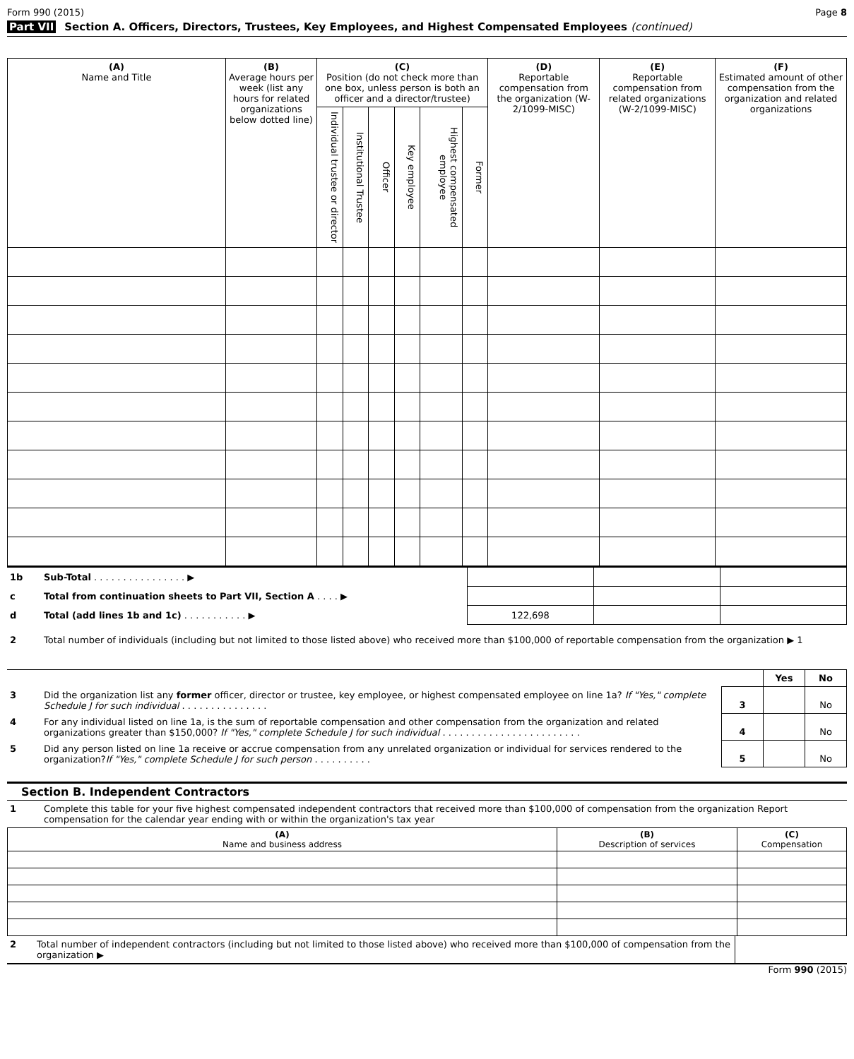Form 990 (2015) Page 8
Part VII Section A. Officers, Directors, Trustees, Key Employees, and Highest Compensated Employees (continued)
| (A) Name and Title | (B) Average hours per week (list any hours for related organizations below dotted line) | (C) Position (do not check more than one box, unless person is both an officer and a director/trustee) | | | | | | (D) Reportable compensation from the organization (W-2/1099-MISC) | (E) Reportable compensation from related organizations (W-2/1099-MISC) | (F) Estimated amount of other compensation from the organization and related organizations |
| --- | --- | --- | --- | --- | --- | --- | --- | --- | --- | --- |
| | | Individual trustee or director | Institutional Trustee | Officer | Key employee | Highest compensated employee | Former | | | |
| 1b | Sub-Total . . . . . . . . . . . . . . . . ▶ | | | |
| c | Total from continuation sheets to Part VII, Section A . . . . ▶ | | | |
| d | Total (add lines 1b and 1c) . . . . . . . . . . . ▶ | 122,698 | | |
| 2 | Total number of individuals (including but not limited to those listed above) who received more than $100,000 of reportable compensation from the organization ▶ 1 |
| | | | Yes | No |
| 3 | Did the organization list any former officer, director or trustee, key employee, or highest compensated employee on line 1a? If "Yes," complete Schedule J for such individual . . . . . . . . . . . . . . . | 3 | | No |
| 4 | For any individual listed on line 1a, is the sum of reportable compensation and other compensation from the organization and related organizations greater than $150,000? If "Yes," complete Schedule J for such individual . . . . . . . . . . . . . . . . . . . . . . . . | 4 | | No |
| 5 | Did any person listed on line 1a receive or accrue compensation from any unrelated organization or individual for services rendered to the organization? If "Yes," complete Schedule J for such person . . . . . . . . . . | 5 | | No |
Section B. Independent Contractors
| 1 | Complete this table for your five highest compensated independent contractors that received more than $100,000 of compensation from the organization Report compensation for the calendar year ending with or within the organization's tax year |
| (A) Name and business address | (B) Description of services | (C) Compensation |
| --- | --- | --- |
| 2 | Total number of independent contractors (including but not limited to those listed above) who received more than $100,000 of compensation from the organization ▶ | |
Form 990 (2015)